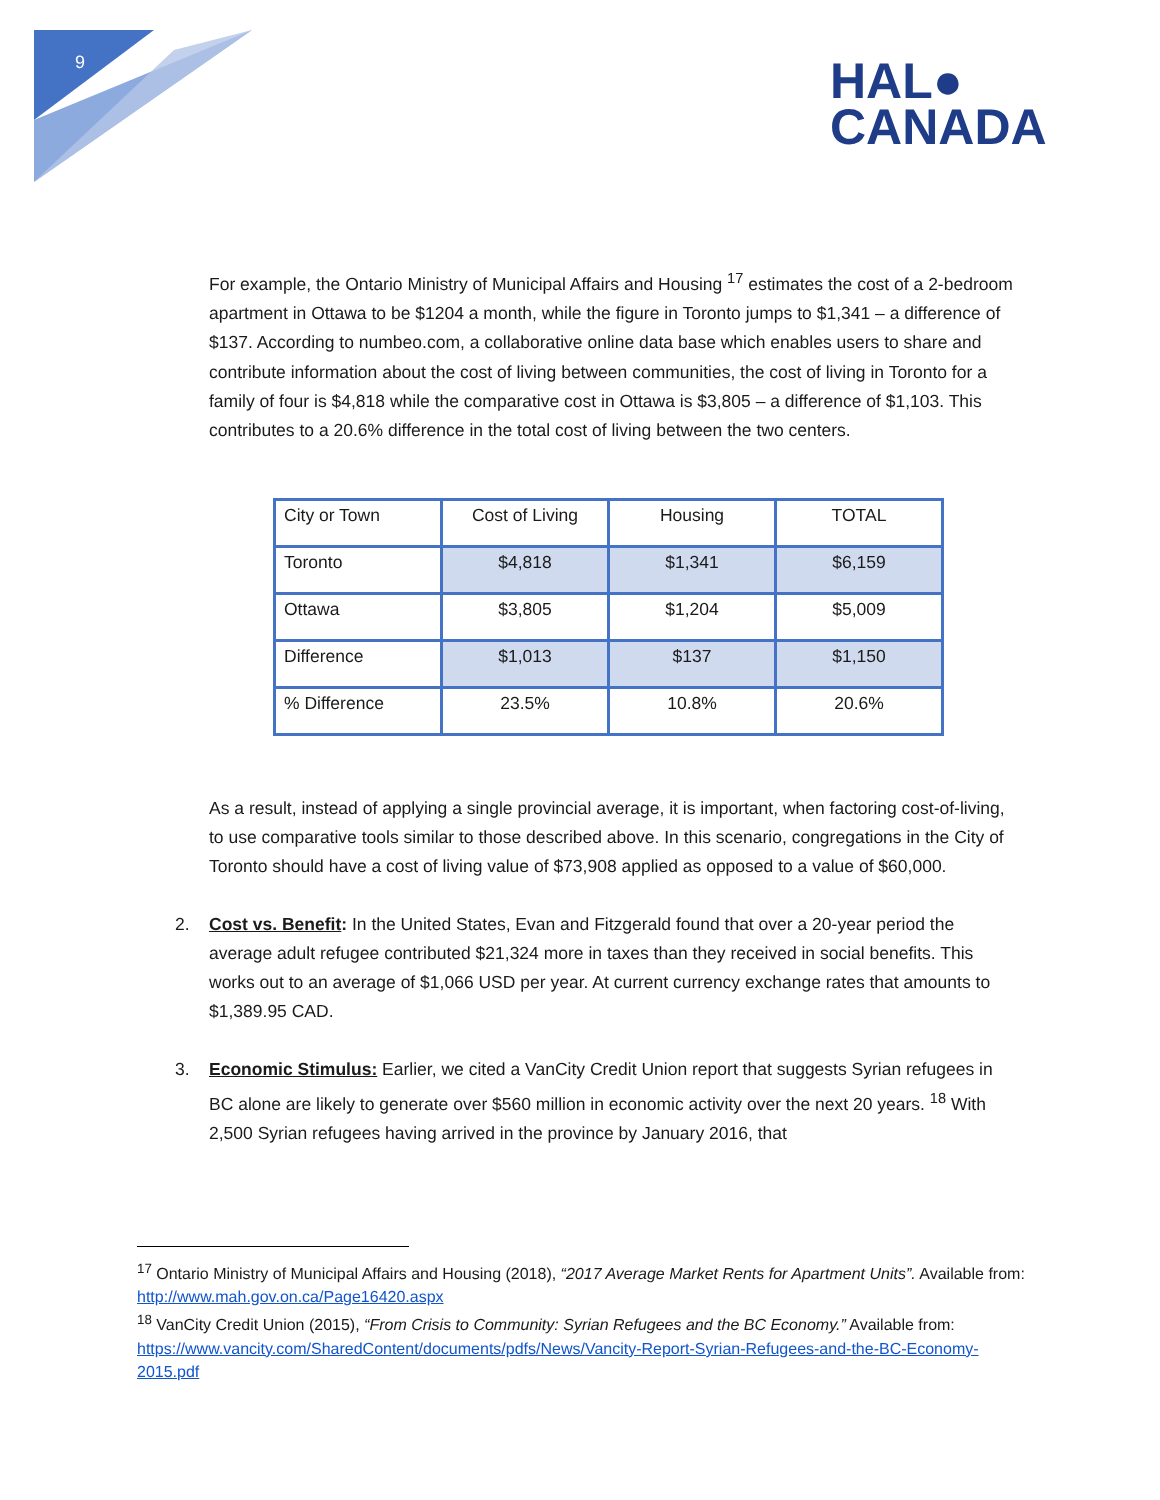9
HAL●
CANADA
For example, the Ontario Ministry of Municipal Affairs and Housing <sup>17</sup> estimates the cost of a 2-bedroom apartment in Ottawa to be $1204 a month, while the figure in Toronto jumps to $1,341 – a difference of $137. According to numbeo.com, a collaborative online data base which enables users to share and contribute information about the cost of living between communities, the cost of living in Toronto for a family of four is $4,818 while the comparative cost in Ottawa is $3,805 – a difference of $1,103. This contributes to a 20.6% difference in the total cost of living between the two centers.
| City or Town | Cost of Living | Housing | TOTAL |
| Toronto | $4,818 | $1,341 | $6,159 |
| Ottawa | $3,805 | $1,204 | $5,009 |
| Difference | $1,013 | $137 | $1,150 |
| % Difference | 23.5% | 10.8% | 20.6% |
As a result, instead of applying a single provincial average, it is important, when factoring cost-of-living, to use comparative tools similar to those described above. In this scenario, congregations in the City of Toronto should have a cost of living value of $73,908 applied as opposed to a value of $60,000.
2. Cost vs. Benefit: In the United States, Evan and Fitzgerald found that over a 20-year period the average adult refugee contributed $21,324 more in taxes than they received in social benefits. This works out to an average of $1,066 USD per year. At current currency exchange rates that amounts to $1,389.95 CAD.
3. Economic Stimulus: Earlier, we cited a VanCity Credit Union report that suggests Syrian refugees in BC alone are likely to generate over $560 million in economic activity over the next 20 years. <sup>18</sup> With 2,500 Syrian refugees having arrived in the province by January 2016, that
<sup>17</sup> Ontario Ministry of Municipal Affairs and Housing (2018), “2017 Average Market Rents for Apartment Units”. Available from: http://www.mah.gov.on.ca/Page16420.aspx
<sup>18</sup> VanCity Credit Union (2015), “From Crisis to Community: Syrian Refugees and the BC Economy.” Available from: https://www.vancity.com/SharedContent/documents/pdfs/News/Vancity-Report-Syrian-Refugees-and-the-BC-Economy-2015.pdf